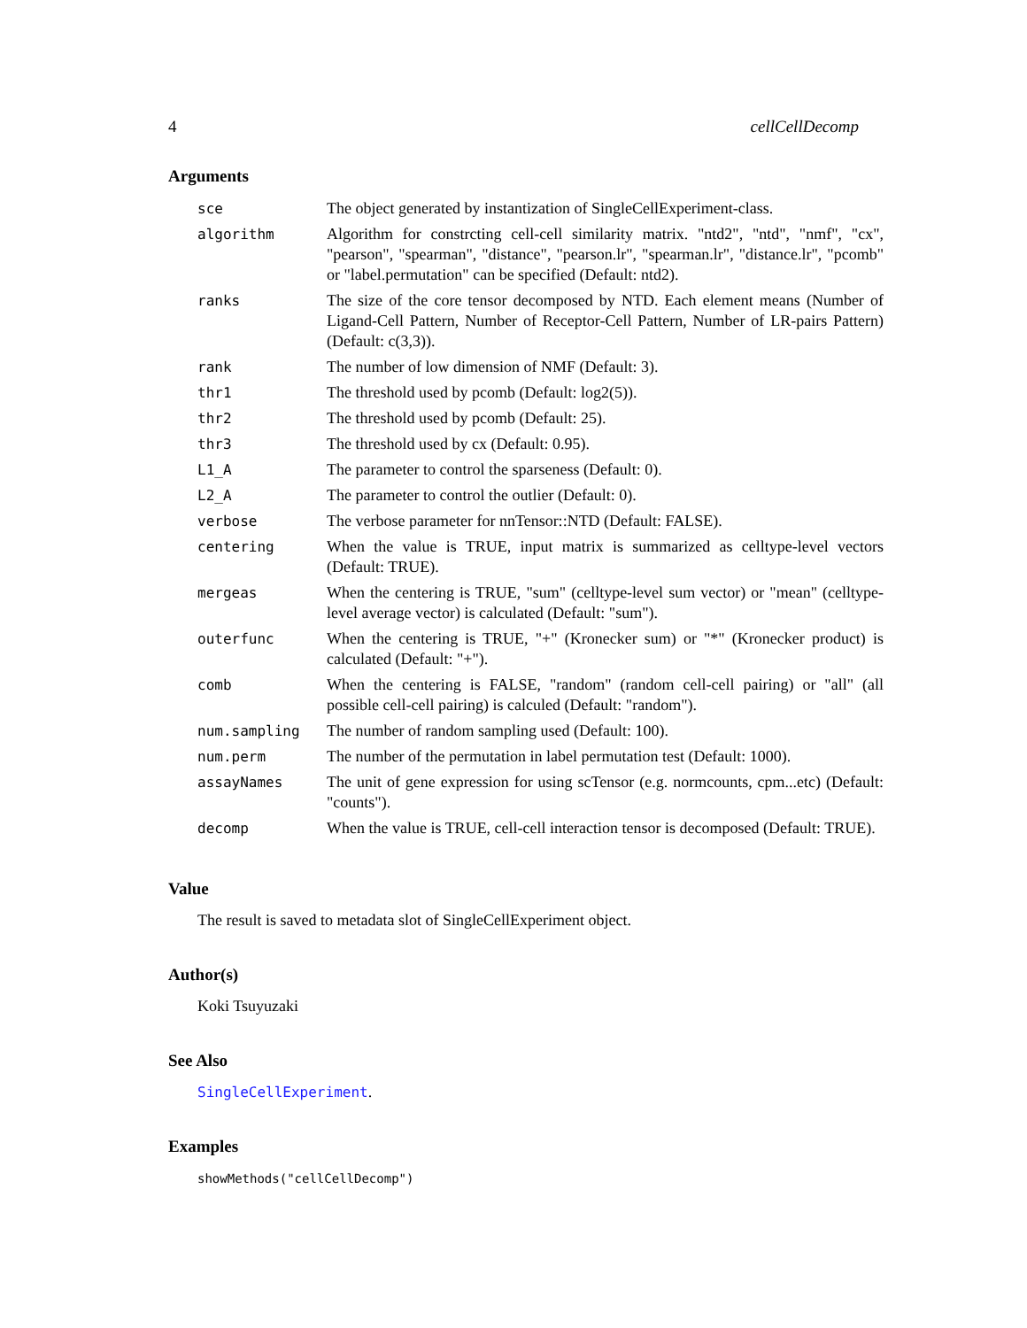4 cellCellDecomp
Arguments
| sce | The object generated by instantization of SingleCellExperiment-class. |
| algorithm | Algorithm for constrcting cell-cell similarity matrix. "ntd2", "ntd", "nmf", "cx", "pearson", "spearman", "distance", "pearson.lr", "spearman.lr", "distance.lr", "pcomb" or "label.permutation" can be specified (Default: ntd2). |
| ranks | The size of the core tensor decomposed by NTD. Each element means (Number of Ligand-Cell Pattern, Number of Receptor-Cell Pattern, Number of LR-pairs Pattern) (Default: c(3,3)). |
| rank | The number of low dimension of NMF (Default: 3). |
| thr1 | The threshold used by pcomb (Default: log2(5)). |
| thr2 | The threshold used by pcomb (Default: 25). |
| thr3 | The threshold used by cx (Default: 0.95). |
| L1_A | The parameter to control the sparseness (Default: 0). |
| L2_A | The parameter to control the outlier (Default: 0). |
| verbose | The verbose parameter for nnTensor::NTD (Default: FALSE). |
| centering | When the value is TRUE, input matrix is summarized as celltype-level vectors (Default: TRUE). |
| mergeas | When the centering is TRUE, "sum" (celltype-level sum vector) or "mean" (celltype-level average vector) is calculated (Default: "sum"). |
| outerfunc | When the centering is TRUE, "+" (Kronecker sum) or "*" (Kronecker product) is calculated (Default: "+"). |
| comb | When the centering is FALSE, "random" (random cell-cell pairing) or "all" (all possible cell-cell pairing) is calculed (Default: "random"). |
| num.sampling | The number of random sampling used (Default: 100). |
| num.perm | The number of the permutation in label permutation test (Default: 1000). |
| assayNames | The unit of gene expression for using scTensor (e.g. normcounts, cpm...etc) (Default: "counts"). |
| decomp | When the value is TRUE, cell-cell interaction tensor is decomposed (Default: TRUE). |
Value
The result is saved to metadata slot of SingleCellExperiment object.
Author(s)
Koki Tsuyuzaki
See Also
SingleCellExperiment.
Examples
showMethods("cellCellDecomp")